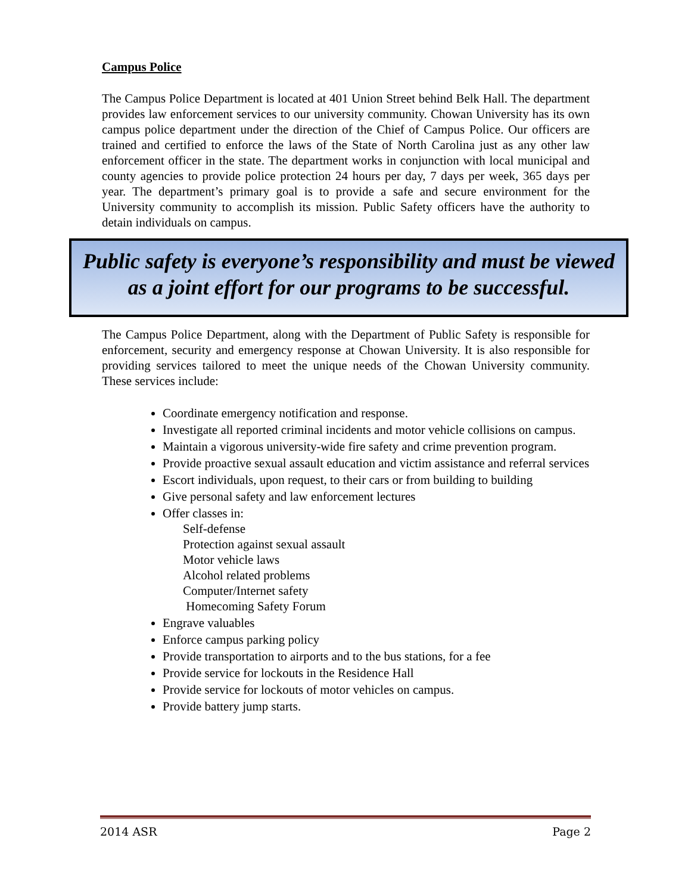Campus Police
The Campus Police Department is located at 401 Union Street behind Belk Hall. The department provides law enforcement services to our university community. Chowan University has its own campus police department under the direction of the Chief of Campus Police. Our officers are trained and certified to enforce the laws of the State of North Carolina just as any other law enforcement officer in the state. The department works in conjunction with local municipal and county agencies to provide police protection 24 hours per day, 7 days per week, 365 days per year. The department’s primary goal is to provide a safe and secure environment for the University community to accomplish its mission. Public Safety officers have the authority to detain individuals on campus.
Public safety is everyone’s responsibility and must be viewed as a joint effort for our programs to be successful.
The Campus Police Department, along with the Department of Public Safety is responsible for enforcement, security and emergency response at Chowan University. It is also responsible for providing services tailored to meet the unique needs of the Chowan University community. These services include:
Coordinate emergency notification and response.
Investigate all reported criminal incidents and motor vehicle collisions on campus.
Maintain a vigorous university-wide fire safety and crime prevention program.
Provide proactive sexual assault education and victim assistance and referral services
Escort individuals, upon request, to their cars or from building to building
Give personal safety and law enforcement lectures
Offer classes in:
Self-defense
Protection against sexual assault
Motor vehicle laws
Alcohol related problems
Computer/Internet safety
Homecoming Safety Forum
Engrave valuables
Enforce campus parking policy
Provide transportation to airports and to the bus stations, for a fee
Provide service for lockouts in the Residence Hall
Provide service for lockouts of motor vehicles on campus.
Provide battery jump starts.
2014 ASR Page 2